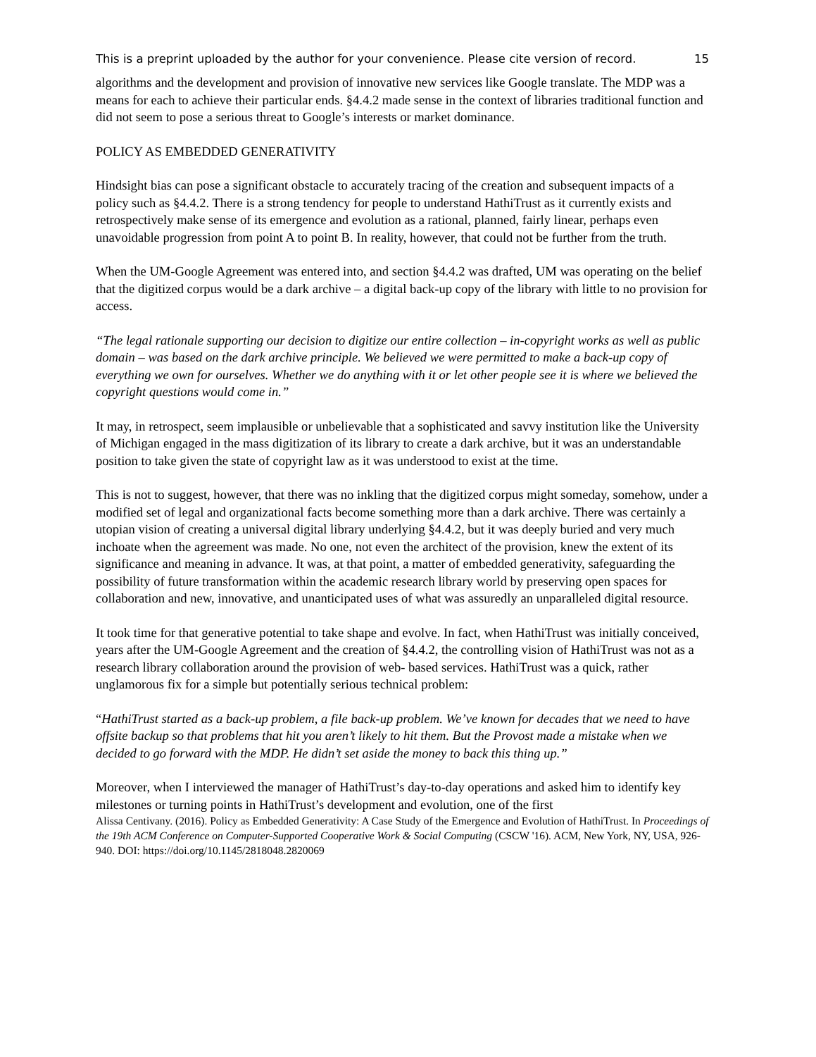This is a preprint uploaded by the author for your convenience. Please cite version of record. 15
algorithms and the development and provision of innovative new services like Google translate. The MDP was a means for each to achieve their particular ends. §4.4.2 made sense in the context of libraries traditional function and did not seem to pose a serious threat to Google’s interests or market dominance.
POLICY AS EMBEDDED GENERATIVITY
Hindsight bias can pose a significant obstacle to accurately tracing of the creation and subsequent impacts of a policy such as §4.4.2. There is a strong tendency for people to understand HathiTrust as it currently exists and retrospectively make sense of its emergence and evolution as a rational, planned, fairly linear, perhaps even unavoidable progression from point A to point B. In reality, however, that could not be further from the truth.
When the UM-Google Agreement was entered into, and section §4.4.2 was drafted, UM was operating on the belief that the digitized corpus would be a dark archive – a digital back-up copy of the library with little to no provision for access.
“The legal rationale supporting our decision to digitize our entire collection – in-copyright works as well as public domain – was based on the dark archive principle. We believed we were permitted to make a back-up copy of everything we own for ourselves. Whether we do anything with it or let other people see it is where we believed the copyright questions would come in.”
It may, in retrospect, seem implausible or unbelievable that a sophisticated and savvy institution like the University of Michigan engaged in the mass digitization of its library to create a dark archive, but it was an understandable position to take given the state of copyright law as it was understood to exist at the time.
This is not to suggest, however, that there was no inkling that the digitized corpus might someday, somehow, under a modified set of legal and organizational facts become something more than a dark archive. There was certainly a utopian vision of creating a universal digital library underlying §4.4.2, but it was deeply buried and very much inchoate when the agreement was made. No one, not even the architect of the provision, knew the extent of its significance and meaning in advance. It was, at that point, a matter of embedded generativity, safeguarding the possibility of future transformation within the academic research library world by preserving open spaces for collaboration and new, innovative, and unanticipated uses of what was assuredly an unparalleled digital resource.
It took time for that generative potential to take shape and evolve. In fact, when HathiTrust was initially conceived, years after the UM-Google Agreement and the creation of §4.4.2, the controlling vision of HathiTrust was not as a research library collaboration around the provision of web- based services. HathiTrust was a quick, rather unglamorous fix for a simple but potentially serious technical problem:
“HathiTrust started as a back-up problem, a file back-up problem. We’ve known for decades that we need to have offsite backup so that problems that hit you aren’t likely to hit them. But the Provost made a mistake when we decided to go forward with the MDP. He didn’t set aside the money to back this thing up.”
Moreover, when I interviewed the manager of HathiTrust’s day-to-day operations and asked him to identify key milestones or turning points in HathiTrust’s development and evolution, one of the first
Alissa Centivany. (2016). Policy as Embedded Generativity: A Case Study of the Emergence and Evolution of HathiTrust. In Proceedings of the 19th ACM Conference on Computer-Supported Cooperative Work & Social Computing (CSCW '16). ACM, New York, NY, USA, 926-940. DOI: https://doi.org/10.1145/2818048.2820069